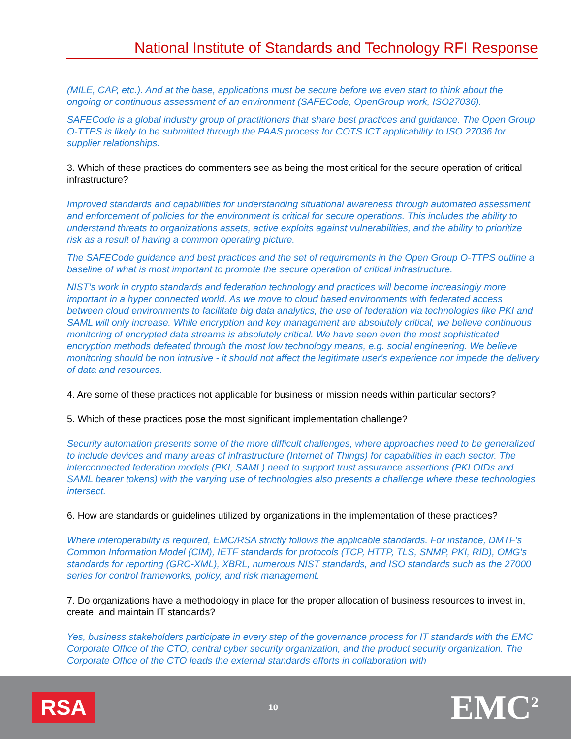National Institute of Standards and Technology RFI Response
(MILE, CAP, etc.). And at the base, applications must be secure before we even start to think about the ongoing or continuous assessment of an environment (SAFECode, OpenGroup work, ISO27036).
SAFECode is a global industry group of practitioners that share best practices and guidance. The Open Group O-TTPS is likely to be submitted through the PAAS process for COTS ICT applicability to ISO 27036 for supplier relationships.
3. Which of these practices do commenters see as being the most critical for the secure operation of critical infrastructure?
Improved standards and capabilities for understanding situational awareness through automated assessment and enforcement of policies for the environment is critical for secure operations. This includes the ability to understand threats to organizations assets, active exploits against vulnerabilities, and the ability to prioritize risk as a result of having a common operating picture.
The SAFECode guidance and best practices and the set of requirements in the Open Group O-TTPS outline a baseline of what is most important to promote the secure operation of critical infrastructure.
NIST’s work in crypto standards and federation technology and practices will become increasingly more important in a hyper connected world. As we move to cloud based environments with federated access between cloud environments to facilitate big data analytics, the use of federation via technologies like PKI and SAML will only increase. While encryption and key management are absolutely critical, we believe continuous monitoring of encrypted data streams is absolutely critical. We have seen even the most sophisticated encryption methods defeated through the most low technology means, e.g. social engineering. We believe monitoring should be non intrusive - it should not affect the legitimate user's experience nor impede the delivery of data and resources.
4. Are some of these practices not applicable for business or mission needs within particular sectors?
5. Which of these practices pose the most significant implementation challenge?
Security automation presents some of the more difficult challenges, where approaches need to be generalized to include devices and many areas of infrastructure (Internet of Things) for capabilities in each sector. The interconnected federation models (PKI, SAML) need to support trust assurance assertions (PKI OIDs and SAML bearer tokens) with the varying use of technologies also presents a challenge where these technologies intersect.
6. How are standards or guidelines utilized by organizations in the implementation of these practices?
Where interoperability is required, EMC/RSA strictly follows the applicable standards. For instance, DMTF's Common Information Model (CIM), IETF standards for protocols (TCP, HTTP, TLS, SNMP, PKI, RID), OMG's standards for reporting (GRC-XML), XBRL, numerous NIST standards, and ISO standards such as the 27000 series for control frameworks, policy, and risk management.
7. Do organizations have a methodology in place for the proper allocation of business resources to invest in, create, and maintain IT standards?
Yes, business stakeholders participate in every step of the governance process for IT standards with the EMC Corporate Office of the CTO, central cyber security organization, and the product security organization. The Corporate Office of the CTO leads the external standards efforts in collaboration with
RSA
10
EMC<sup>2</sup>